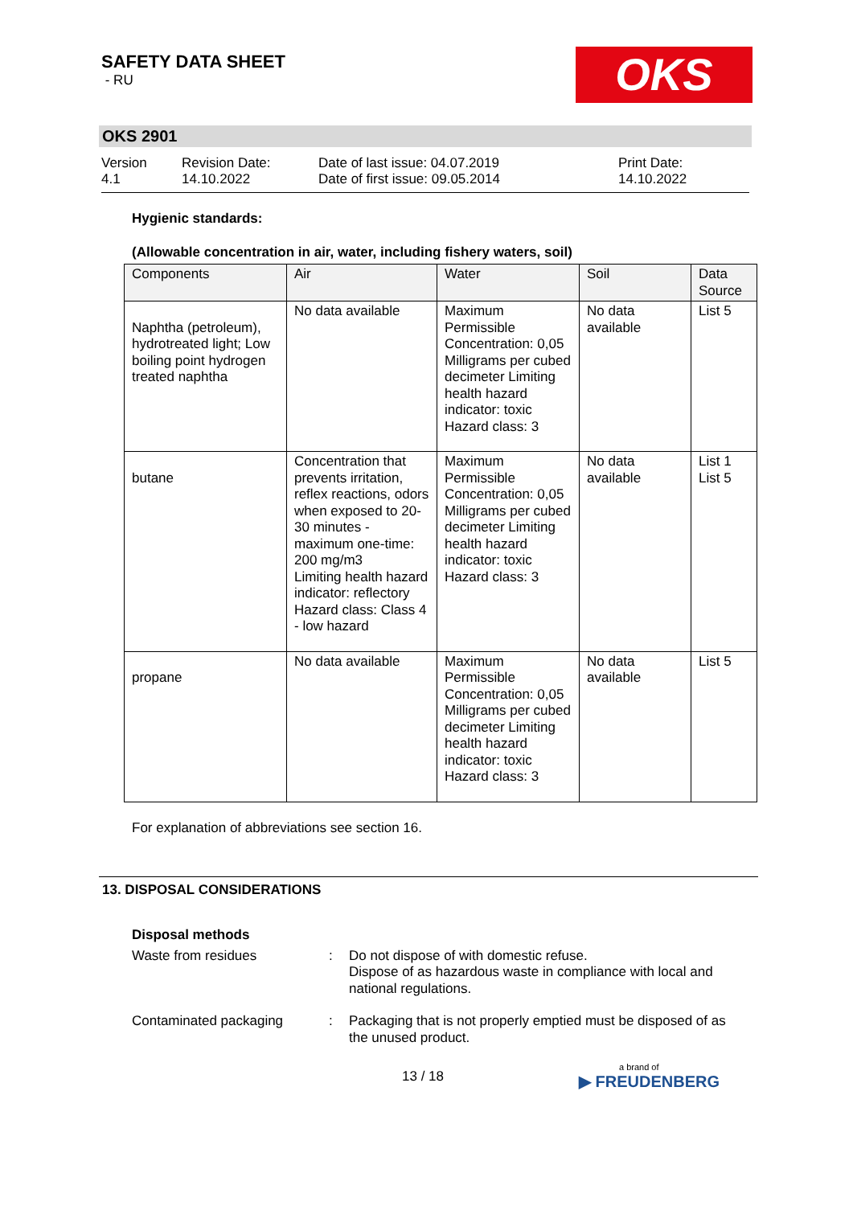SAFETY DATA SHEET
- RU
OKS
OKS 2901
Version
4.1
Revision Date:
14.10.2022
Date of last issue: 04.07.2019
Date of first issue: 09.05.2014
Print Date:
14.10.2022
Hygienic standards:
(Allowable concentration in air, water, including fishery waters, soil)
| Components | Air | Water | Soil | Data Source |
| --- | --- | --- | --- | --- |
| Naphtha (petroleum), hydrotreated light; Low boiling point hydrogen treated naphtha | No data available | Maximum Permissible Concentration: 0,05 Milligrams per cubed decimeter Limiting health hazard indicator: toxic Hazard class: 3 | No data available | List 5 |
| butane | Concentration that prevents irritation, reflex reactions, odors when exposed to 20-30 minutes - maximum one-time: 200 mg/m3 Limiting health hazard indicator: reflectory Hazard class: Class 4 - low hazard | Maximum Permissible Concentration: 0,05 Milligrams per cubed decimeter Limiting health hazard indicator: toxic Hazard class: 3 | No data available | List 1 List 5 |
| propane | No data available | Maximum Permissible Concentration: 0,05 Milligrams per cubed decimeter Limiting health hazard indicator: toxic Hazard class: 3 | No data available | List 5 |
For explanation of abbreviations see section 16.
13. DISPOSAL CONSIDERATIONS
Disposal methods
Waste from residues : Do not dispose of with domestic refuse.
Dispose of as hazardous waste in compliance with local and national regulations.
Contaminated packaging : Packaging that is not properly emptied must be disposed of as the unused product.
13 / 18
a brand of
▶ FREUDENBERG